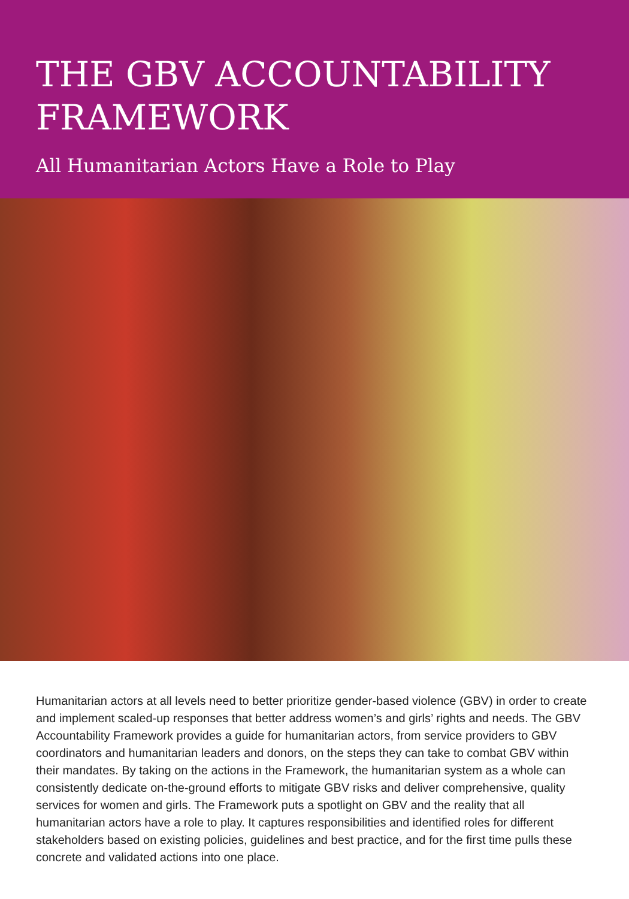THE GBV ACCOUNTABILITY FRAMEWORK
All Humanitarian Actors Have a Role to Play
Humanitarian actors at all levels need to better prioritize gender-based violence (GBV) in order to create and implement scaled-up responses that better address women’s and girls’ rights and needs. The GBV Accountability Framework provides a guide for humanitarian actors, from service providers to GBV coordinators and humanitarian leaders and donors, on the steps they can take to combat GBV within their mandates. By taking on the actions in the Framework, the humanitarian system as a whole can consistently dedicate on-the-ground efforts to mitigate GBV risks and deliver comprehensive, quality services for women and girls. The Framework puts a spotlight on GBV and the reality that all humanitarian actors have a role to play. It captures responsibilities and identified roles for different stakeholders based on existing policies, guidelines and best practice, and for the first time pulls these concrete and validated actions into one place.